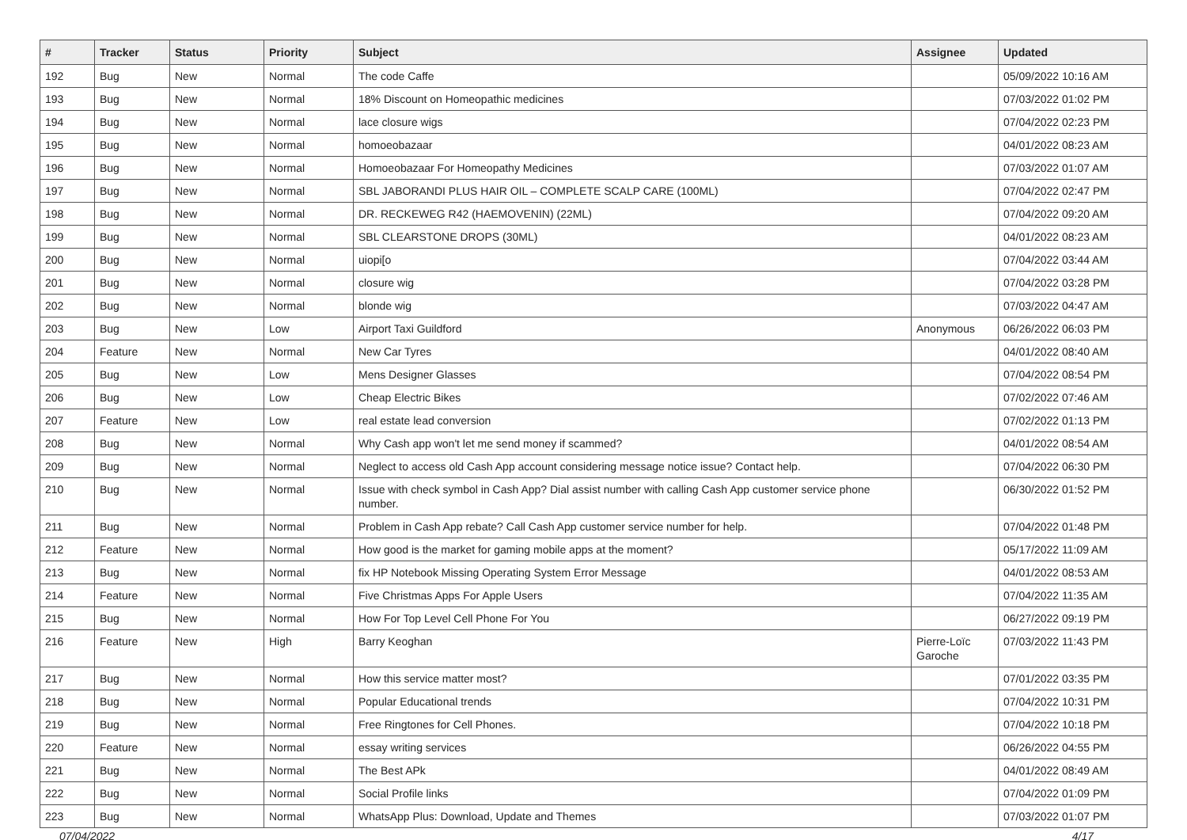| # | Tracker | Status | Priority | Subject | Assignee | Updated |
| --- | --- | --- | --- | --- | --- | --- |
| 192 | Bug | New | Normal | The code Caffe | | 05/09/2022 10:16 AM |
| 193 | Bug | New | Normal | 18% Discount on Homeopathic medicines | | 07/03/2022 01:02 PM |
| 194 | Bug | New | Normal | lace closure wigs | | 07/04/2022 02:23 PM |
| 195 | Bug | New | Normal | homoeobazaar | | 04/01/2022 08:23 AM |
| 196 | Bug | New | Normal | Homoeobazaar For Homeopathy Medicines | | 07/03/2022 01:07 AM |
| 197 | Bug | New | Normal | SBL JABORANDI PLUS HAIR OIL – COMPLETE SCALP CARE (100ML) | | 07/04/2022 02:47 PM |
| 198 | Bug | New | Normal | DR. RECKEWEG R42 (HAEMOVENIN) (22ML) | | 07/04/2022 09:20 AM |
| 199 | Bug | New | Normal | SBL CLEARSTONE DROPS (30ML) | | 04/01/2022 08:23 AM |
| 200 | Bug | New | Normal | uiopi[o | | 07/04/2022 03:44 AM |
| 201 | Bug | New | Normal | closure wig | | 07/04/2022 03:28 PM |
| 202 | Bug | New | Normal | blonde wig | | 07/03/2022 04:47 AM |
| 203 | Bug | New | Low | Airport Taxi Guildford | Anonymous | 06/26/2022 06:03 PM |
| 204 | Feature | New | Normal | New Car Tyres | | 04/01/2022 08:40 AM |
| 205 | Bug | New | Low | Mens Designer Glasses | | 07/04/2022 08:54 PM |
| 206 | Bug | New | Low | Cheap Electric Bikes | | 07/02/2022 07:46 AM |
| 207 | Feature | New | Low | real estate lead conversion | | 07/02/2022 01:13 PM |
| 208 | Bug | New | Normal | Why Cash app won't let me send money if scammed? | | 04/01/2022 08:54 AM |
| 209 | Bug | New | Normal | Neglect to access old Cash App account considering message notice issue? Contact help. | | 07/04/2022 06:30 PM |
| 210 | Bug | New | Normal | Issue with check symbol in Cash App? Dial assist number with calling Cash App customer service phone number. | | 06/30/2022 01:52 PM |
| 211 | Bug | New | Normal | Problem in Cash App rebate? Call Cash App customer service number for help. | | 07/04/2022 01:48 PM |
| 212 | Feature | New | Normal | How good is the market for gaming mobile apps at the moment? | | 05/17/2022 11:09 AM |
| 213 | Bug | New | Normal | fix HP Notebook Missing Operating System Error Message | | 04/01/2022 08:53 AM |
| 214 | Feature | New | Normal | Five Christmas Apps For Apple Users | | 07/04/2022 11:35 AM |
| 215 | Bug | New | Normal | How For Top Level Cell Phone For You | | 06/27/2022 09:19 PM |
| 216 | Feature | New | High | Barry Keoghan | Pierre-Loïc Garoche | 07/03/2022 11:43 PM |
| 217 | Bug | New | Normal | How this service matter most? | | 07/01/2022 03:35 PM |
| 218 | Bug | New | Normal | Popular Educational trends | | 07/04/2022 10:31 PM |
| 219 | Bug | New | Normal | Free Ringtones for Cell Phones. | | 07/04/2022 10:18 PM |
| 220 | Feature | New | Normal | essay writing services | | 06/26/2022 04:55 PM |
| 221 | Bug | New | Normal | The Best APk | | 04/01/2022 08:49 AM |
| 222 | Bug | New | Normal | Social Profile links | | 07/04/2022 01:09 PM |
| 223 | Bug | New | Normal | WhatsApp Plus: Download, Update and Themes | | 07/03/2022 01:07 PM |
07/04/2022 4/17